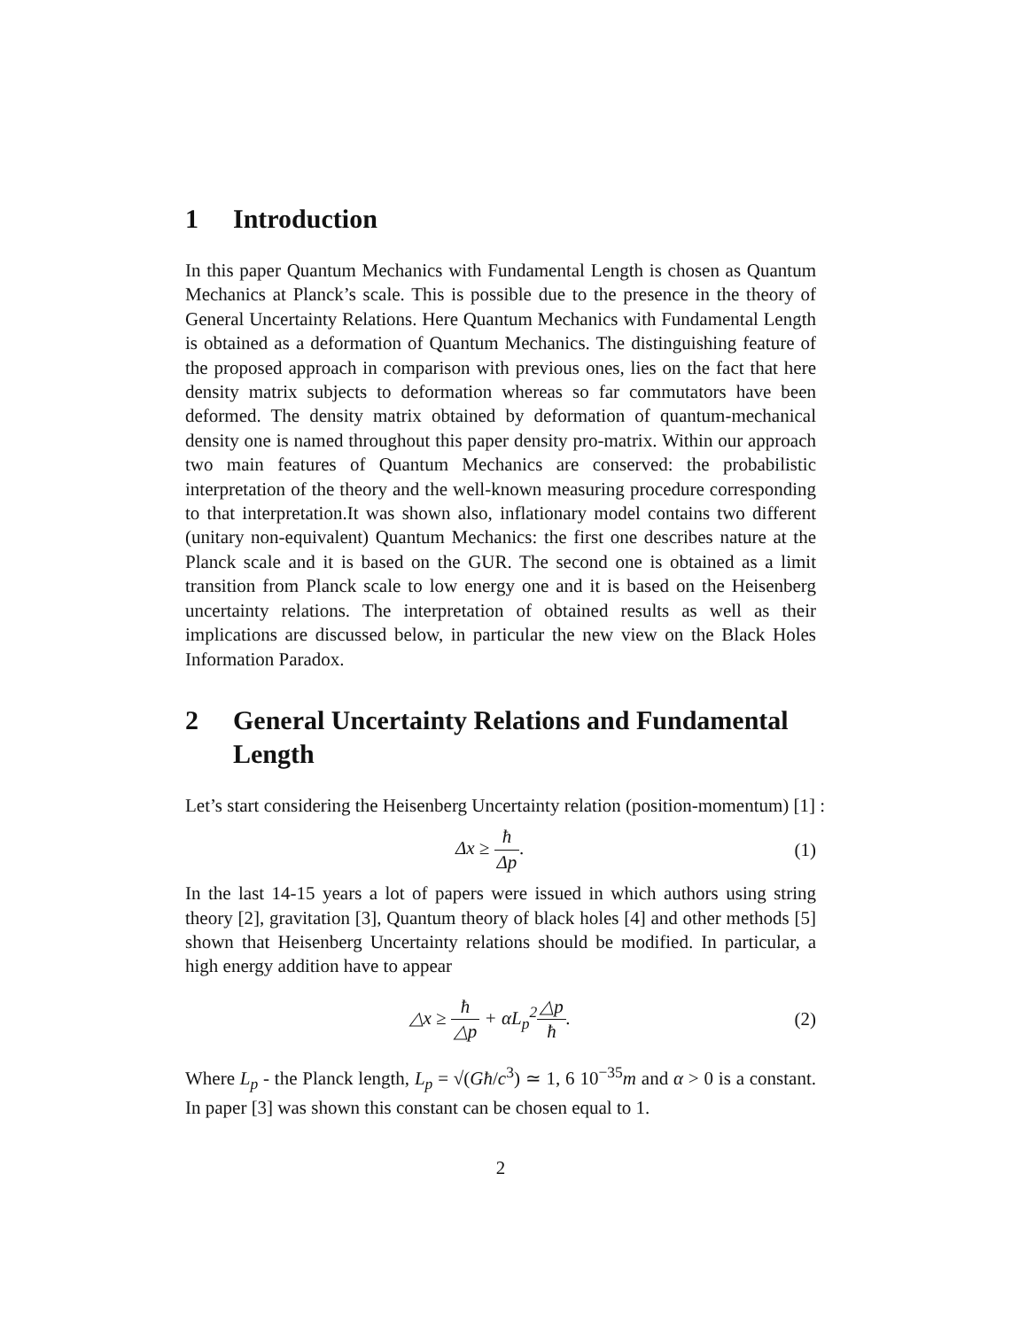1 Introduction
In this paper Quantum Mechanics with Fundamental Length is chosen as Quantum Mechanics at Planck’s scale. This is possible due to the presence in the theory of General Uncertainty Relations. Here Quantum Mechanics with Fundamental Length is obtained as a deformation of Quantum Mechanics. The distinguishing feature of the proposed approach in comparison with previous ones, lies on the fact that here density matrix subjects to deformation whereas so far commutators have been deformed. The density matrix obtained by deformation of quantum-mechanical density one is named throughout this paper density pro-matrix. Within our approach two main features of Quantum Mechanics are conserved: the probabilistic interpretation of the theory and the well-known measuring procedure corresponding to that interpretation.It was shown also, inflationary model contains two different (unitary non-equivalent) Quantum Mechanics: the first one describes nature at the Planck scale and it is based on the GUR. The second one is obtained as a limit transition from Planck scale to low energy one and it is based on the Heisenberg uncertainty relations. The interpretation of obtained results as well as their implications are discussed below, in particular the new view on the Black Holes Information Paradox.
2 General Uncertainty Relations and Fundamental Length
Let’s start considering the Heisenberg Uncertainty relation (position-momentum) [1] :
Δx ≥ ħ Δp. (1)
In the last 14-15 years a lot of papers were issued in which authors using string theory [2], gravitation [3], Quantum theory of black holes [4] and other methods [5] shown that Heisenberg Uncertainty relations should be modified. In particular, a high energy addition have to appear
△x ≥ ħ △p + αL<sub>p</sub><sup>2</sup>△p ħ. (2)
Where L<sub>p</sub> - the Planck length, L<sub>p</sub> = √(Għ/c<sup>3</sup>) ≃ 1, 6 10<sup>−35</sup>m and α > 0 is a constant. In paper [3] was shown this constant can be chosen equal to 1.
2